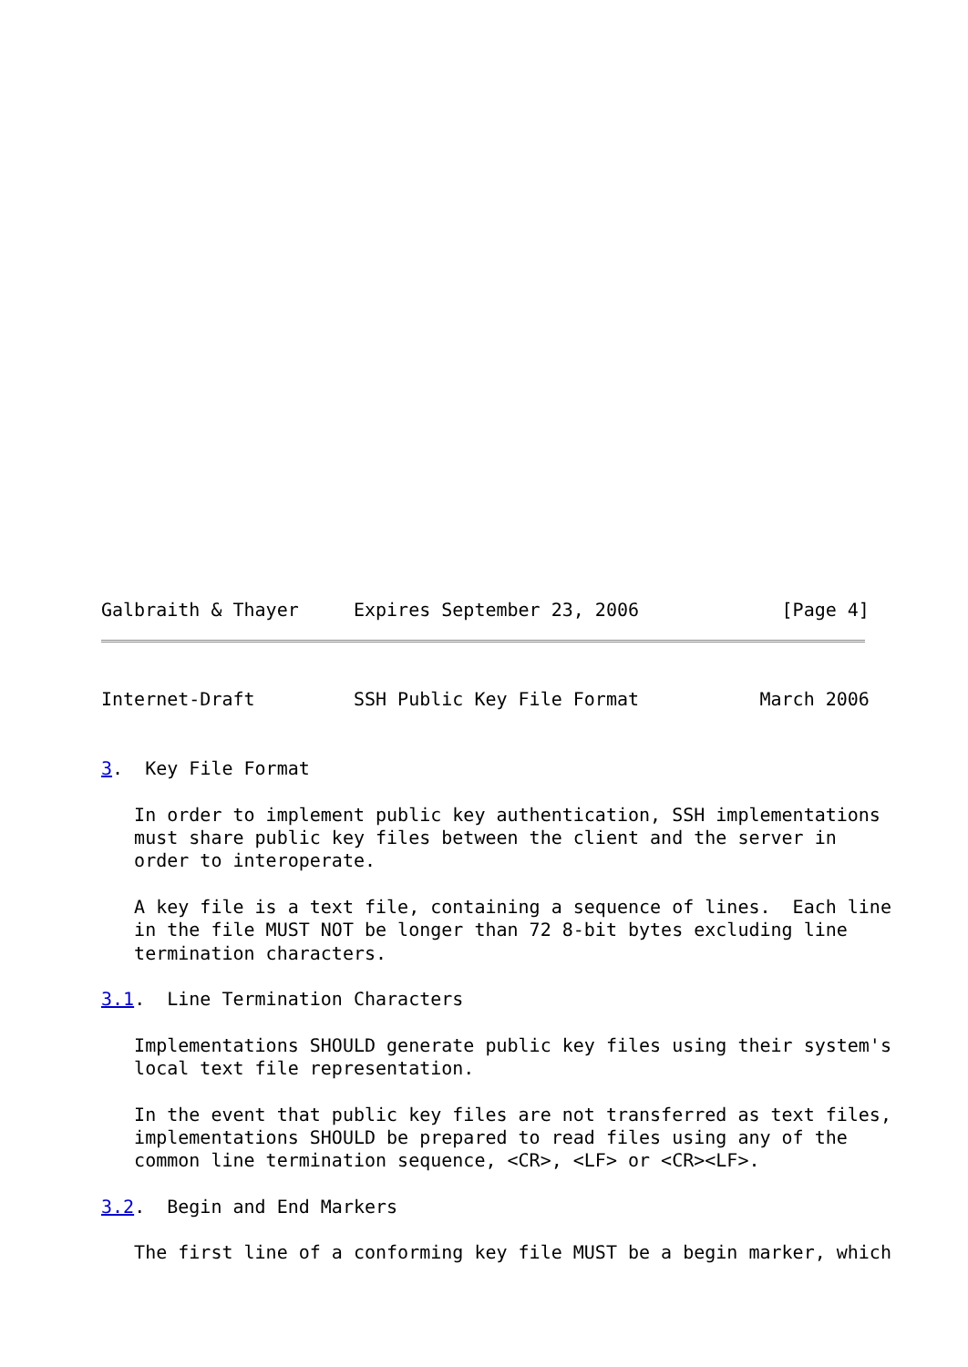Galbraith & Thayer     Expires September 23, 2006             [Page 4]
Internet-Draft         SSH Public Key File Format           March 2006


3.  Key File Format

   In order to implement public key authentication, SSH implementations
   must share public key files between the client and the server in
   order to interoperate.

   A key file is a text file, containing a sequence of lines.  Each line
   in the file MUST NOT be longer than 72 8-bit bytes excluding line
   termination characters.

3.1.  Line Termination Characters

   Implementations SHOULD generate public key files using their system's
   local text file representation.

   In the event that public key files are not transferred as text files,
   implementations SHOULD be prepared to read files using any of the
   common line termination sequence, <CR>, <LF> or <CR><LF>.

3.2.  Begin and End Markers

   The first line of a conforming key file MUST be a begin marker, which